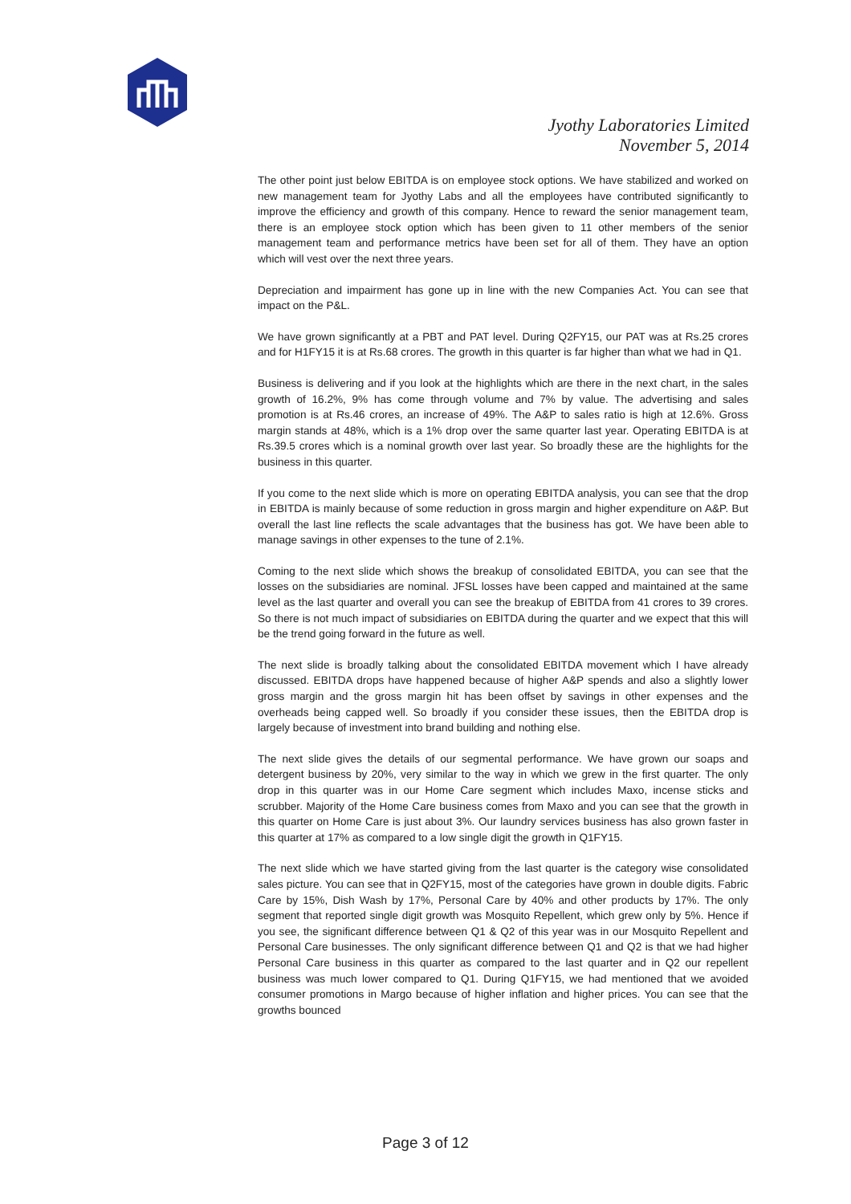Jyothy Laboratories Limited
November 5, 2014
The other point just below EBITDA is on employee stock options. We have stabilized and worked on new management team for Jyothy Labs and all the employees have contributed significantly to improve the efficiency and growth of this company. Hence to reward the senior management team, there is an employee stock option which has been given to 11 other members of the senior management team and performance metrics have been set for all of them. They have an option which will vest over the next three years.
Depreciation and impairment has gone up in line with the new Companies Act. You can see that impact on the P&L.
We have grown significantly at a PBT and PAT level. During Q2FY15, our PAT was at Rs.25 crores and for H1FY15 it is at Rs.68 crores. The growth in this quarter is far higher than what we had in Q1.
Business is delivering and if you look at the highlights which are there in the next chart, in the sales growth of 16.2%, 9% has come through volume and 7% by value. The advertising and sales promotion is at Rs.46 crores, an increase of 49%. The A&P to sales ratio is high at 12.6%. Gross margin stands at 48%, which is a 1% drop over the same quarter last year. Operating EBITDA is at Rs.39.5 crores which is a nominal growth over last year. So broadly these are the highlights for the business in this quarter.
If you come to the next slide which is more on operating EBITDA analysis, you can see that the drop in EBITDA is mainly because of some reduction in gross margin and higher expenditure on A&P. But overall the last line reflects the scale advantages that the business has got. We have been able to manage savings in other expenses to the tune of 2.1%.
Coming to the next slide which shows the breakup of consolidated EBITDA, you can see that the losses on the subsidiaries are nominal. JFSL losses have been capped and maintained at the same level as the last quarter and overall you can see the breakup of EBITDA from 41 crores to 39 crores. So there is not much impact of subsidiaries on EBITDA during the quarter and we expect that this will be the trend going forward in the future as well.
The next slide is broadly talking about the consolidated EBITDA movement which I have already discussed. EBITDA drops have happened because of higher A&P spends and also a slightly lower gross margin and the gross margin hit has been offset by savings in other expenses and the overheads being capped well. So broadly if you consider these issues, then the EBITDA drop is largely because of investment into brand building and nothing else.
The next slide gives the details of our segmental performance. We have grown our soaps and detergent business by 20%, very similar to the way in which we grew in the first quarter. The only drop in this quarter was in our Home Care segment which includes Maxo, incense sticks and scrubber. Majority of the Home Care business comes from Maxo and you can see that the growth in this quarter on Home Care is just about 3%. Our laundry services business has also grown faster in this quarter at 17% as compared to a low single digit the growth in Q1FY15.
The next slide which we have started giving from the last quarter is the category wise consolidated sales picture. You can see that in Q2FY15, most of the categories have grown in double digits. Fabric Care by 15%, Dish Wash by 17%, Personal Care by 40% and other products by 17%. The only segment that reported single digit growth was Mosquito Repellent, which grew only by 5%. Hence if you see, the significant difference between Q1 & Q2 of this year was in our Mosquito Repellent and Personal Care businesses. The only significant difference between Q1 and Q2 is that we had higher Personal Care business in this quarter as compared to the last quarter and in Q2 our repellent business was much lower compared to Q1. During Q1FY15, we had mentioned that we avoided consumer promotions in Margo because of higher inflation and higher prices. You can see that the growths bounced
Page 3 of 12